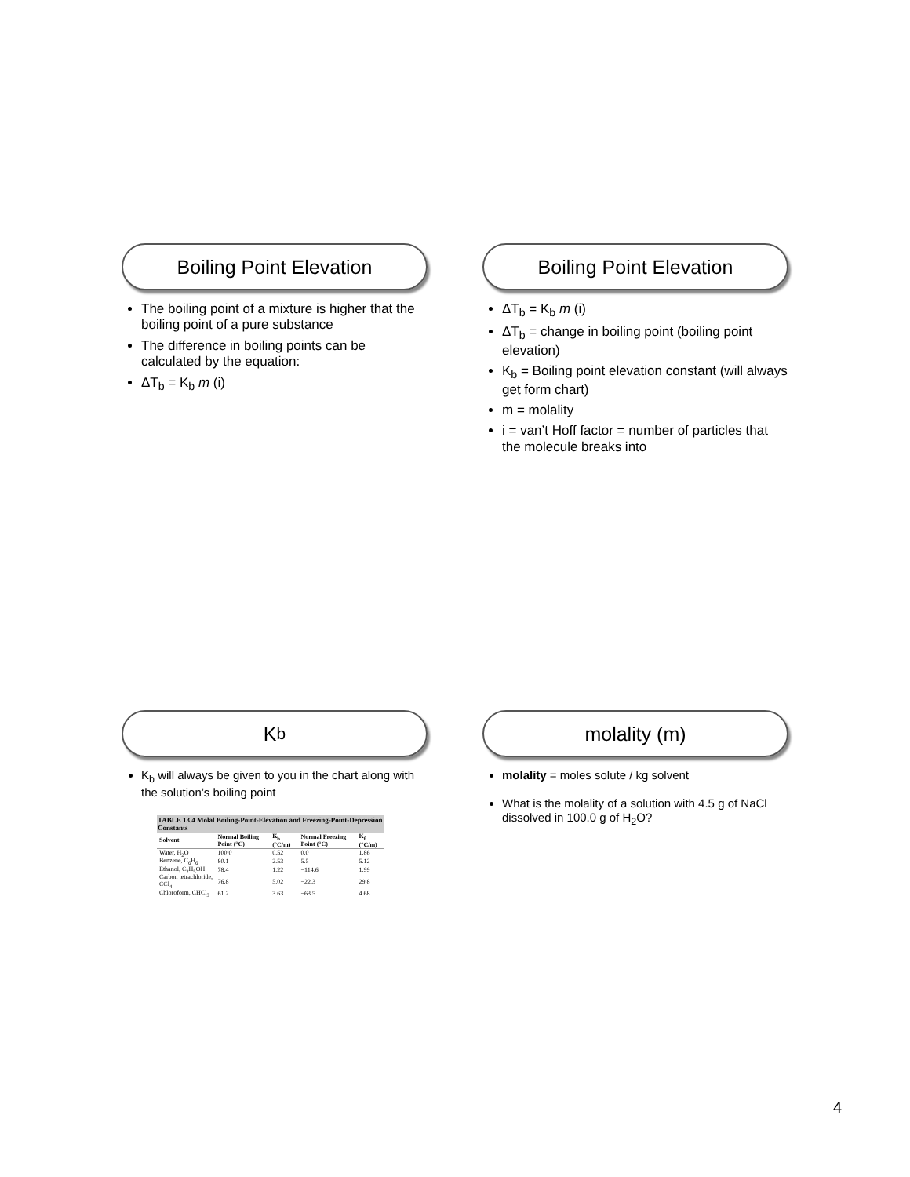Boiling Point Elevation
The boiling point of a mixture is higher that the boiling point of a pure substance
The difference in boiling points can be calculated by the equation:
ΔT<sub>b</sub> = K<sub>b</sub> m (i)
Boiling Point Elevation
ΔT<sub>b</sub> = K<sub>b</sub> m (i)
ΔT<sub>b</sub> = change in boiling point (boiling point elevation)
K<sub>b</sub> = Boiling point elevation constant (will always get form chart)
m = molality
i = van’t Hoff factor = number of particles that the molecule breaks into
K<sub>b</sub>
K<sub>b</sub> will always be given to you in the chart along with the solution’s boiling point
| TABLE 13.4 Molal Boiling-Point-Elevation and Freezing-Point-Depression Constants | | | | |
| --- | --- | --- | --- | --- |
| Solvent | Normal Boiling Point (°C) | K<sub>b</sub> (°C/m) | Normal Freezing Point (°C) | K<sub>f</sub> (°C/m) |
| Water, H<sub>2</sub>O | 100.0 | 0.52 | 0.0 | 1.86 |
| Benzene, C<sub>6</sub>H<sub>6</sub> | 80.1 | 2.53 | 5.5 | 5.12 |
| Ethanol, C<sub>2</sub>H<sub>5</sub>OH | 78.4 | 1.22 | −114.6 | 1.99 |
| Carbon tetrachloride, CCl<sub>4</sub> | 76.8 | 5.02 | −22.3 | 29.8 |
| Chloroform, CHCl<sub>3</sub> | 61.2 | 3.63 | −63.5 | 4.68 |
molality (m)
molality = moles solute / kg solvent
What is the molality of a solution with 4.5 g of NaCl dissolved in 100.0 g of H<sub>2</sub>O?
4